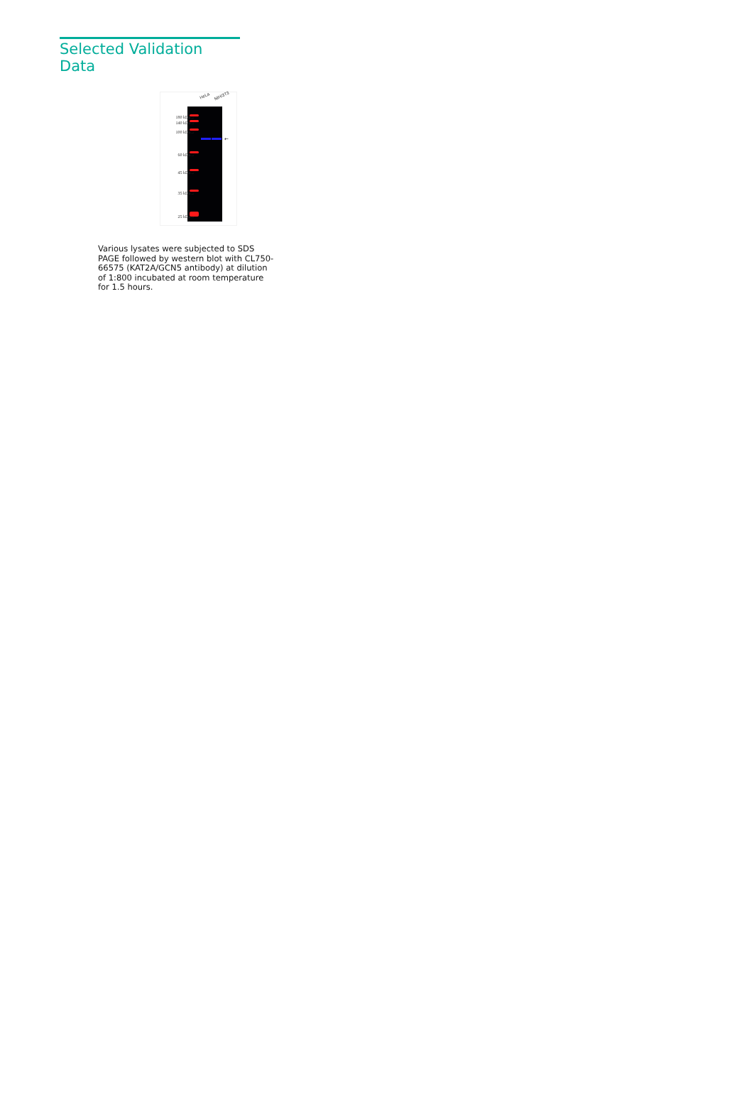Selected Validation Data
HeLa NIH/3T3
180 kDa→
140 kDa→
100 kDa→
60 kDa→
45 kDa→
35 kDa→
25 kDa→
←
Various lysates were subjected to SDS PAGE followed by western blot with CL750-66575 (KAT2A/GCN5 antibody) at dilution of 1:800 incubated at room temperature for 1.5 hours.